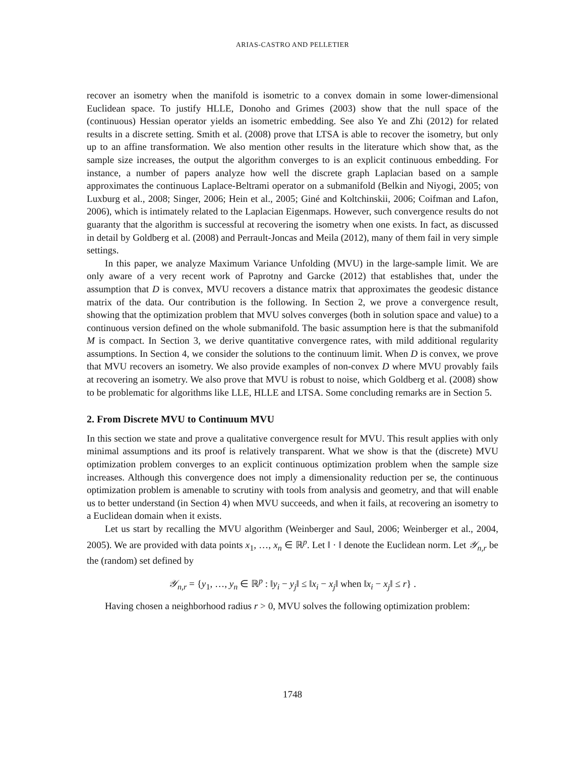ARIAS-CASTRO AND PELLETIER
recover an isometry when the manifold is isometric to a convex domain in some lower-dimensional Euclidean space. To justify HLLE, Donoho and Grimes (2003) show that the null space of the (continuous) Hessian operator yields an isometric embedding. See also Ye and Zhi (2012) for related results in a discrete setting. Smith et al. (2008) prove that LTSA is able to recover the isometry, but only up to an affine transformation. We also mention other results in the literature which show that, as the sample size increases, the output the algorithm converges to is an explicit continuous embedding. For instance, a number of papers analyze how well the discrete graph Laplacian based on a sample approximates the continuous Laplace-Beltrami operator on a submanifold (Belkin and Niyogi, 2005; von Luxburg et al., 2008; Singer, 2006; Hein et al., 2005; Giné and Koltchinskii, 2006; Coifman and Lafon, 2006), which is intimately related to the Laplacian Eigenmaps. However, such convergence results do not guaranty that the algorithm is successful at recovering the isometry when one exists. In fact, as discussed in detail by Goldberg et al. (2008) and Perrault-Joncas and Meila (2012), many of them fail in very simple settings.
In this paper, we analyze Maximum Variance Unfolding (MVU) in the large-sample limit. We are only aware of a very recent work of Paprotny and Garcke (2012) that establishes that, under the assumption that D is convex, MVU recovers a distance matrix that approximates the geodesic distance matrix of the data. Our contribution is the following. In Section 2, we prove a convergence result, showing that the optimization problem that MVU solves converges (both in solution space and value) to a continuous version defined on the whole submanifold. The basic assumption here is that the submanifold M is compact. In Section 3, we derive quantitative convergence rates, with mild additional regularity assumptions. In Section 4, we consider the solutions to the continuum limit. When D is convex, we prove that MVU recovers an isometry. We also provide examples of non-convex D where MVU provably fails at recovering an isometry. We also prove that MVU is robust to noise, which Goldberg et al. (2008) show to be problematic for algorithms like LLE, HLLE and LTSA. Some concluding remarks are in Section 5.
2. From Discrete MVU to Continuum MVU
In this section we state and prove a qualitative convergence result for MVU. This result applies with only minimal assumptions and its proof is relatively transparent. What we show is that the (discrete) MVU optimization problem converges to an explicit continuous optimization problem when the sample size increases. Although this convergence does not imply a dimensionality reduction per se, the continuous optimization problem is amenable to scrutiny with tools from analysis and geometry, and that will enable us to better understand (in Section 4) when MVU succeeds, and when it fails, at recovering an isometry to a Euclidean domain when it exists.
Let us start by recalling the MVU algorithm (Weinberger and Saul, 2006; Weinberger et al., 2004, 2005). We are provided with data points x<sub>1</sub>, …, x<sub>n</sub> ∈ ℝ<sup>p</sup>. Let ‖ · ‖ denote the Euclidean norm. Let 𝒴<sub>n,r</sub> be the (random) set defined by
𝒴<sub>n,r</sub> = {y<sub>1</sub>, …, y<sub>n</sub> ∈ ℝ<sup>p</sup> : ‖y<sub>i</sub> − y<sub>j</sub>‖ ≤ ‖x<sub>i</sub> − x<sub>j</sub>‖ when ‖x<sub>i</sub> − x<sub>j</sub>‖ ≤ r} .
Having chosen a neighborhood radius r > 0, MVU solves the following optimization problem:
1748